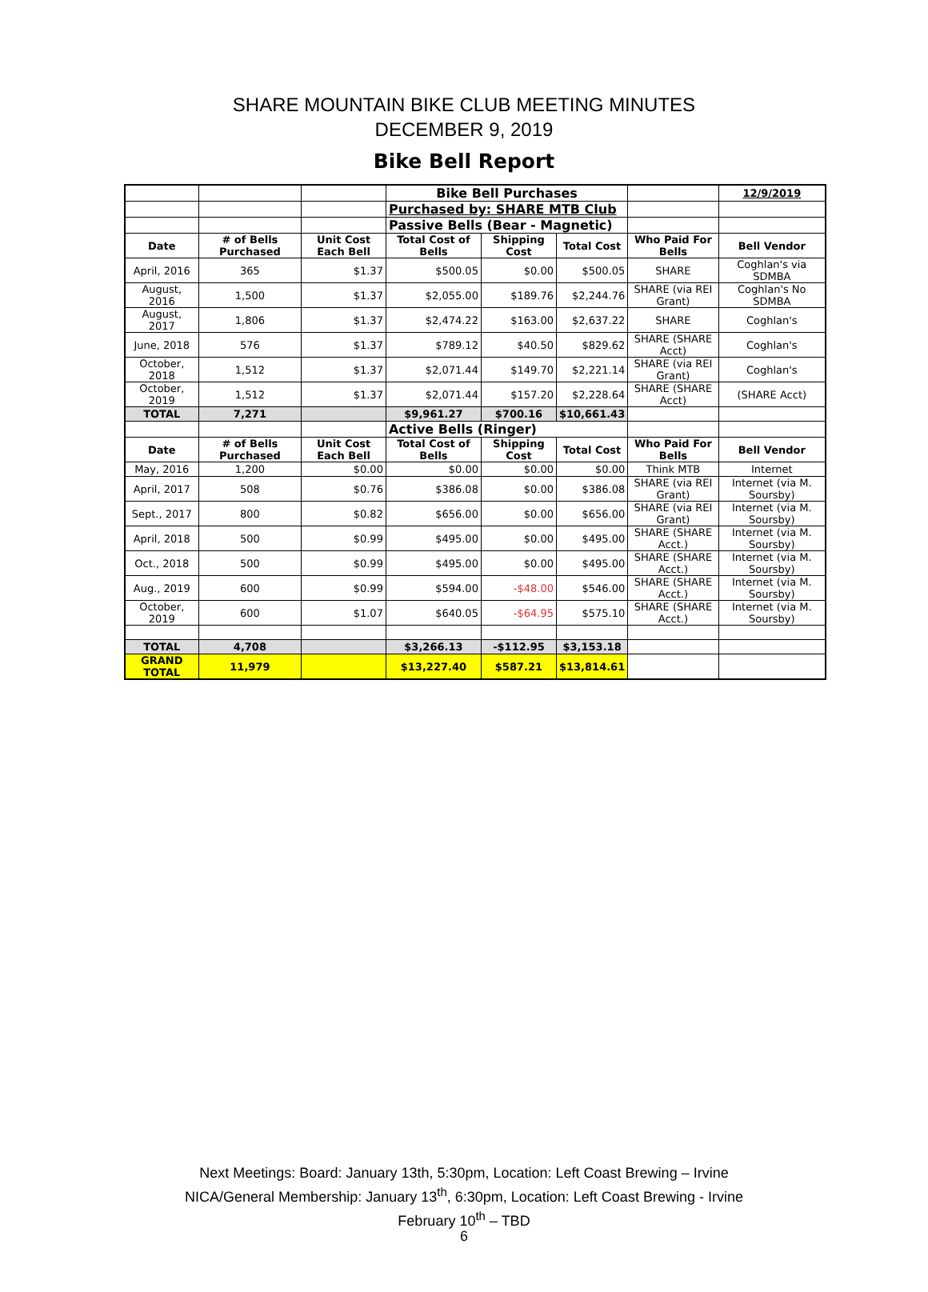SHARE MOUNTAIN BIKE CLUB MEETING MINUTES
DECEMBER 9, 2019
Bike Bell Report
| | | | Bike Bell Purchases | | | | 12/9/2019 |
| | | | Purchased by: SHARE MTB Club | | | | |
| | | | Passive Bells (Bear - Magnetic) | | | | |
| Date | # of Bells Purchased | Unit Cost Each Bell | Total Cost of Bells | Shipping Cost | Total Cost | Who Paid For Bells | Bell Vendor |
| April, 2016 | 365 | $1.37 | $500.05 | $0.00 | $500.05 | SHARE | Coghlan's via SDMBA |
| August, 2016 | 1,500 | $1.37 | $2,055.00 | $189.76 | $2,244.76 | SHARE (via REI Grant) | Coghlan's No SDMBA |
| August, 2017 | 1,806 | $1.37 | $2,474.22 | $163.00 | $2,637.22 | SHARE | Coghlan's |
| June, 2018 | 576 | $1.37 | $789.12 | $40.50 | $829.62 | SHARE (SHARE Acct) | Coghlan's |
| October, 2018 | 1,512 | $1.37 | $2,071.44 | $149.70 | $2,221.14 | SHARE (via REI Grant) | Coghlan's |
| October, 2019 | 1,512 | $1.37 | $2,071.44 | $157.20 | $2,228.64 | SHARE (SHARE Acct) | (SHARE Acct) |
| TOTAL | 7,271 | | $9,961.27 | $700.16 | $10,661.43 | | |
| | | | Active Bells (Ringer) | | | | |
| Date | # of Bells Purchased | Unit Cost Each Bell | Total Cost of Bells | Shipping Cost | Total Cost | Who Paid For Bells | Bell Vendor |
| May, 2016 | 1,200 | $0.00 | $0.00 | $0.00 | $0.00 | Think MTB | Internet |
| April, 2017 | 508 | $0.76 | $386.08 | $0.00 | $386.08 | SHARE (via REI Grant) | Internet (via M. Soursby) |
| Sept., 2017 | 800 | $0.82 | $656.00 | $0.00 | $656.00 | SHARE (via REI Grant) | Internet (via M. Soursby) |
| April, 2018 | 500 | $0.99 | $495.00 | $0.00 | $495.00 | SHARE (SHARE Acct.) | Internet (via M. Soursby) |
| Oct., 2018 | 500 | $0.99 | $495.00 | $0.00 | $495.00 | SHARE (SHARE Acct.) | Internet (via M. Soursby) |
| Aug., 2019 | 600 | $0.99 | $594.00 | -$48.00 | $546.00 | SHARE (SHARE Acct.) | Internet (via M. Soursby) |
| October, 2019 | 600 | $1.07 | $640.05 | -$64.95 | $575.10 | SHARE (SHARE Acct.) | Internet (via M. Soursby) |
| TOTAL | 4,708 | | $3,266.13 | -$112.95 | $3,153.18 | | |
| GRAND TOTAL | 11,979 | | $13,227.40 | $587.21 | $13,814.61 | | |
Next Meetings: Board: January 13th, 5:30pm, Location: Left Coast Brewing – Irvine
NICA/General Membership: January 13<sup>th</sup>, 6:30pm, Location: Left Coast Brewing - Irvine
February 10<sup>th</sup> – TBD
6